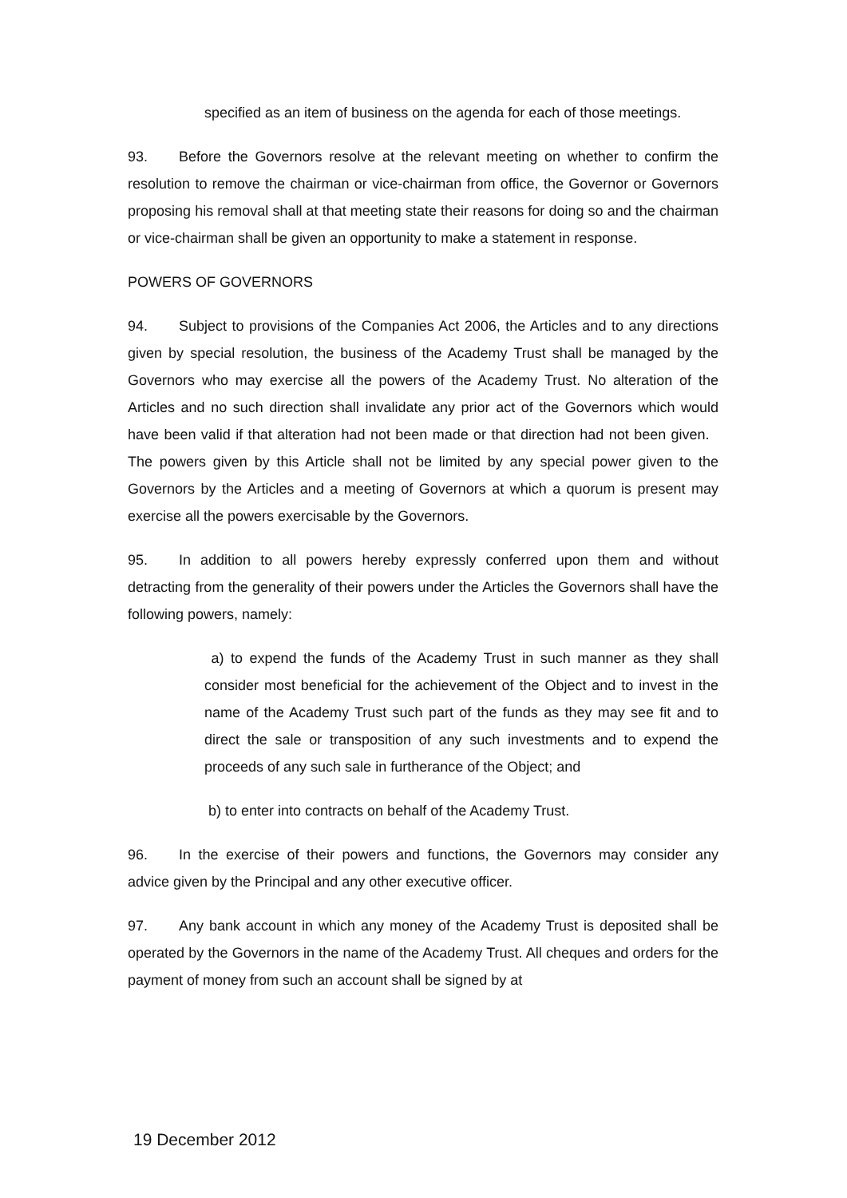specified as an item of business on the agenda for each of those meetings.
93. Before the Governors resolve at the relevant meeting on whether to confirm the resolution to remove the chairman or vice-chairman from office, the Governor or Governors proposing his removal shall at that meeting state their reasons for doing so and the chairman or vice-chairman shall be given an opportunity to make a statement in response.
POWERS OF GOVERNORS
94. Subject to provisions of the Companies Act 2006, the Articles and to any directions given by special resolution, the business of the Academy Trust shall be managed by the Governors who may exercise all the powers of the Academy Trust. No alteration of the Articles and no such direction shall invalidate any prior act of the Governors which would have been valid if that alteration had not been made or that direction had not been given. The powers given by this Article shall not be limited by any special power given to the Governors by the Articles and a meeting of Governors at which a quorum is present may exercise all the powers exercisable by the Governors.
95. In addition to all powers hereby expressly conferred upon them and without detracting from the generality of their powers under the Articles the Governors shall have the following powers, namely:
a) to expend the funds of the Academy Trust in such manner as they shall consider most beneficial for the achievement of the Object and to invest in the name of the Academy Trust such part of the funds as they may see fit and to direct the sale or transposition of any such investments and to expend the proceeds of any such sale in furtherance of the Object; and
b) to enter into contracts on behalf of the Academy Trust.
96. In the exercise of their powers and functions, the Governors may consider any advice given by the Principal and any other executive officer.
97. Any bank account in which any money of the Academy Trust is deposited shall be operated by the Governors in the name of the Academy Trust. All cheques and orders for the payment of money from such an account shall be signed by at
19 December 2012